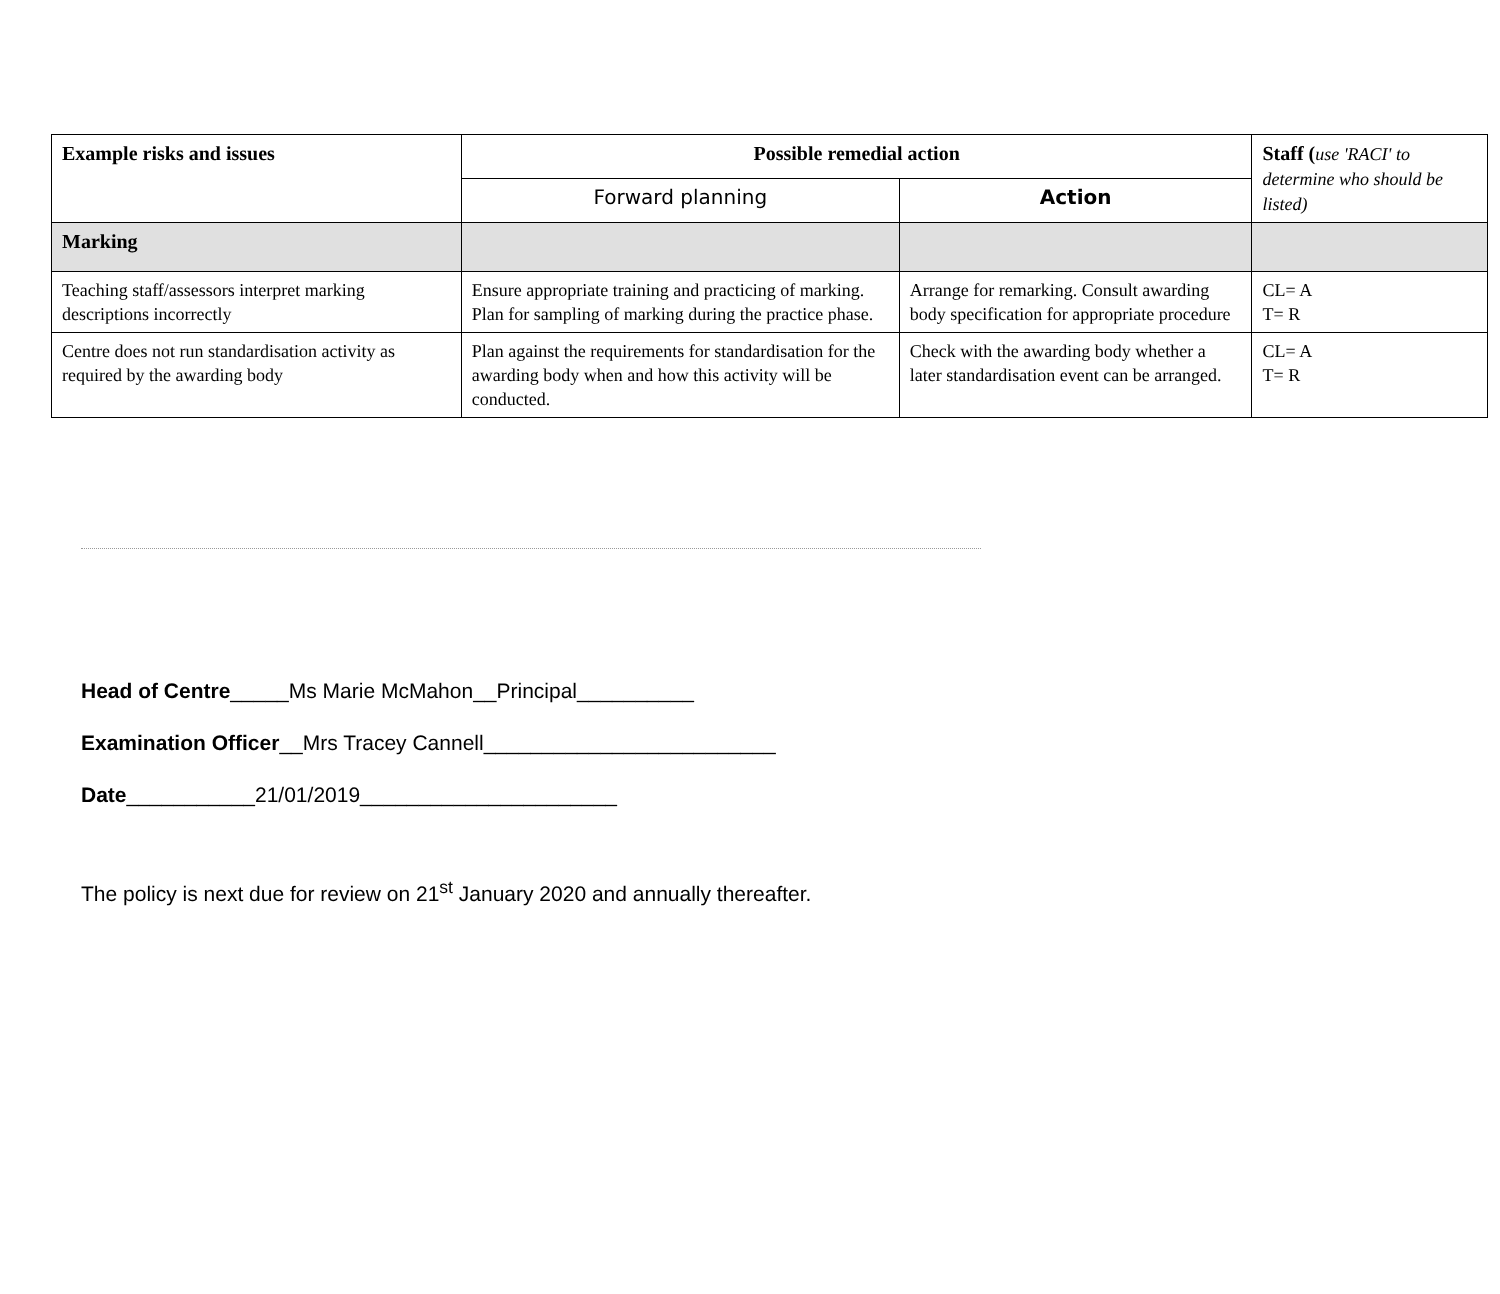| Example risks and issues | Possible remedial action | | Staff ( use 'RACI' to determine who should be listed) |
| --- | --- | --- | --- |
| | Forward planning | Action | |
| Marking | | | |
| Teaching staff/assessors interpret marking descriptions incorrectly | Ensure appropriate training and practicing of marking. Plan for sampling of marking during the practice phase. | Arrange for remarking. Consult awarding body specification for appropriate procedure | CL= A T= R |
| Centre does not run standardisation activity as required by the awarding body | Plan against the requirements for standardisation for the awarding body when and how this activity will be conducted. | Check with the awarding body whether a later standardisation event can be arranged. | CL= A T= R |
Head of Centre_____Ms Marie McMahon__Principal__________
Examination Officer__Mrs Tracey Cannell_________________________
Date___________21/01/2019______________________
The policy is next due for review on 21<sup>st</sup> January 2020 and annually thereafter.